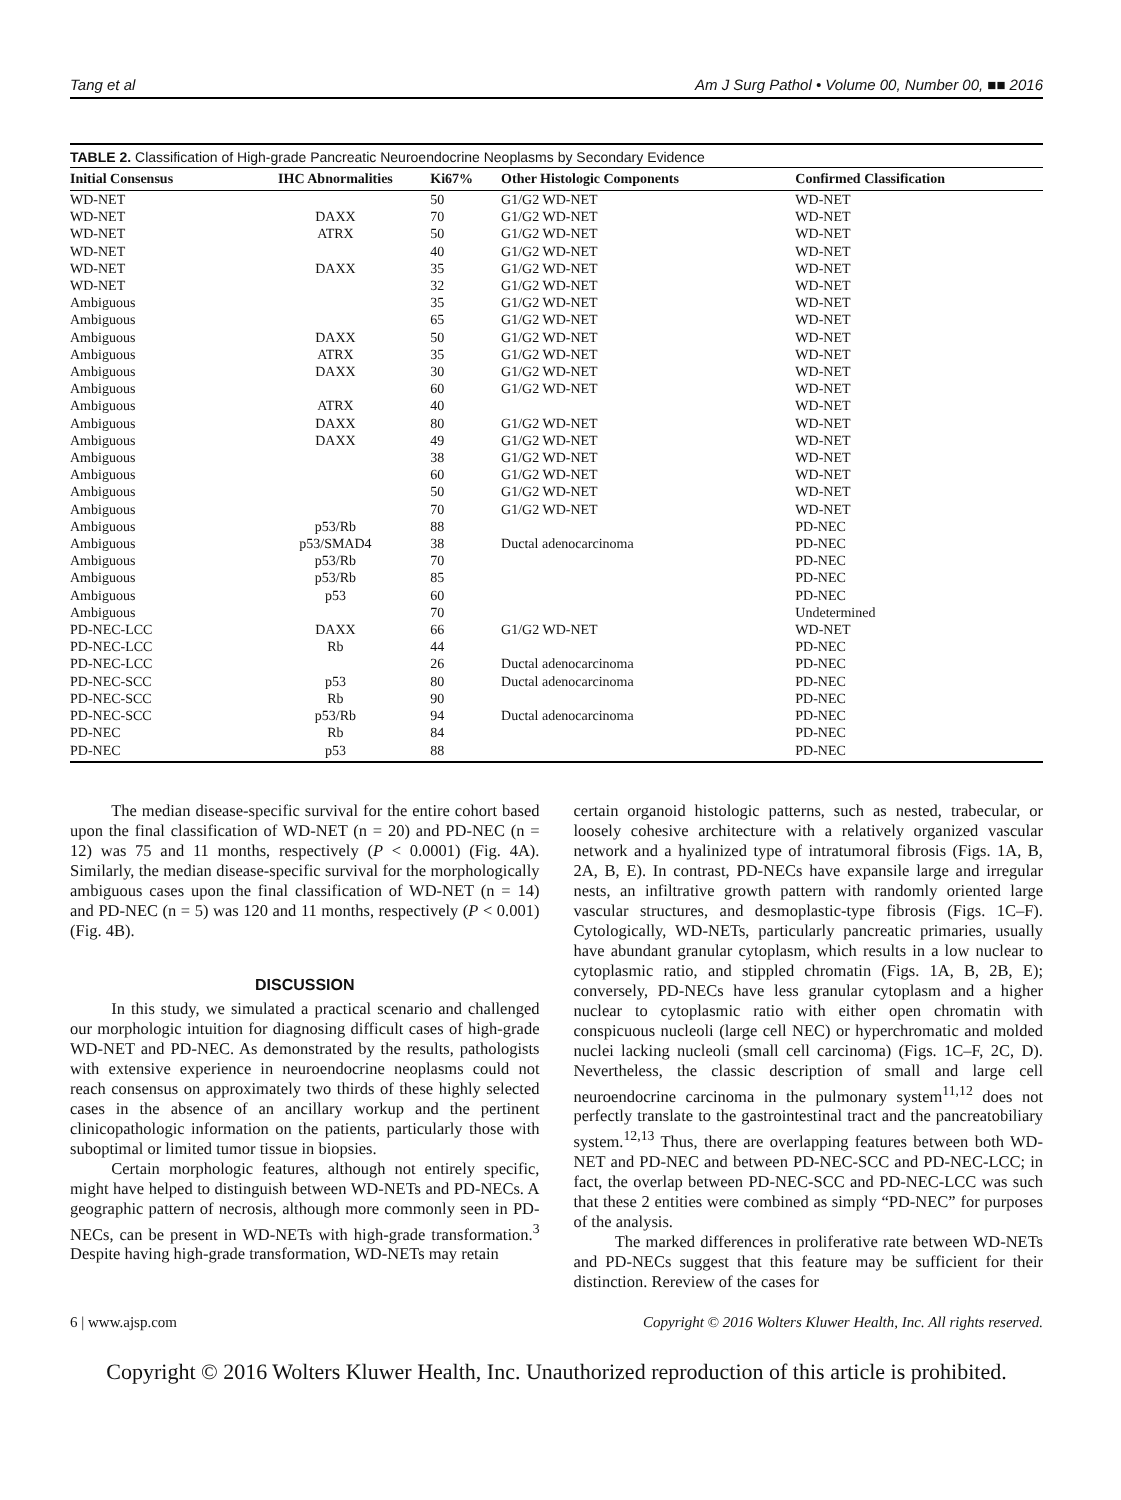Tang et al Am J Surg Pathol • Volume 00, Number 00, ■■ 2016
TABLE 2. Classification of High-grade Pancreatic Neuroendocrine Neoplasms by Secondary Evidence
| Initial Consensus | IHC Abnormalities | Ki67% | Other Histologic Components | Confirmed Classification |
| --- | --- | --- | --- | --- |
| WD-NET | | 50 | G1/G2 WD-NET | WD-NET |
| WD-NET | DAXX | 70 | G1/G2 WD-NET | WD-NET |
| WD-NET | ATRX | 50 | G1/G2 WD-NET | WD-NET |
| WD-NET | | 40 | G1/G2 WD-NET | WD-NET |
| WD-NET | DAXX | 35 | G1/G2 WD-NET | WD-NET |
| WD-NET | | 32 | G1/G2 WD-NET | WD-NET |
| Ambiguous | | 35 | G1/G2 WD-NET | WD-NET |
| Ambiguous | | 65 | G1/G2 WD-NET | WD-NET |
| Ambiguous | DAXX | 50 | G1/G2 WD-NET | WD-NET |
| Ambiguous | ATRX | 35 | G1/G2 WD-NET | WD-NET |
| Ambiguous | DAXX | 30 | G1/G2 WD-NET | WD-NET |
| Ambiguous | | 60 | G1/G2 WD-NET | WD-NET |
| Ambiguous | ATRX | 40 | | WD-NET |
| Ambiguous | DAXX | 80 | G1/G2 WD-NET | WD-NET |
| Ambiguous | DAXX | 49 | G1/G2 WD-NET | WD-NET |
| Ambiguous | | 38 | G1/G2 WD-NET | WD-NET |
| Ambiguous | | 60 | G1/G2 WD-NET | WD-NET |
| Ambiguous | | 50 | G1/G2 WD-NET | WD-NET |
| Ambiguous | | 70 | G1/G2 WD-NET | WD-NET |
| Ambiguous | p53/Rb | 88 | | PD-NEC |
| Ambiguous | p53/SMAD4 | 38 | Ductal adenocarcinoma | PD-NEC |
| Ambiguous | p53/Rb | 70 | | PD-NEC |
| Ambiguous | p53/Rb | 85 | | PD-NEC |
| Ambiguous | p53 | 60 | | PD-NEC |
| Ambiguous | | 70 | | Undetermined |
| PD-NEC-LCC | DAXX | 66 | G1/G2 WD-NET | WD-NET |
| PD-NEC-LCC | Rb | 44 | | PD-NEC |
| PD-NEC-LCC | | 26 | Ductal adenocarcinoma | PD-NEC |
| PD-NEC-SCC | p53 | 80 | Ductal adenocarcinoma | PD-NEC |
| PD-NEC-SCC | Rb | 90 | | PD-NEC |
| PD-NEC-SCC | p53/Rb | 94 | Ductal adenocarcinoma | PD-NEC |
| PD-NEC | Rb | 84 | | PD-NEC |
| PD-NEC | p53 | 88 | | PD-NEC |
The median disease-specific survival for the entire cohort based upon the final classification of WD-NET (n = 20) and PD-NEC (n = 12) was 75 and 11 months, respectively (P < 0.0001) (Fig. 4A). Similarly, the median disease-specific survival for the morphologically ambiguous cases upon the final classification of WD-NET (n = 14) and PD-NEC (n = 5) was 120 and 11 months, respectively (P < 0.001) (Fig. 4B).
DISCUSSION
In this study, we simulated a practical scenario and challenged our morphologic intuition for diagnosing difficult cases of high-grade WD-NET and PD-NEC. As demonstrated by the results, pathologists with extensive experience in neuroendocrine neoplasms could not reach consensus on approximately two thirds of these highly selected cases in the absence of an ancillary workup and the pertinent clinicopathologic information on the patients, particularly those with suboptimal or limited tumor tissue in biopsies.
Certain morphologic features, although not entirely specific, might have helped to distinguish between WD-NETs and PD-NECs. A geographic pattern of necrosis, although more commonly seen in PD-NECs, can be present in WD-NETs with high-grade transformation.<sup>3</sup> Despite having high-grade transformation, WD-NETs may retain
certain organoid histologic patterns, such as nested, trabecular, or loosely cohesive architecture with a relatively organized vascular network and a hyalinized type of intratumoral fibrosis (Figs. 1A, B, 2A, B, E). In contrast, PD-NECs have expansile large and irregular nests, an infiltrative growth pattern with randomly oriented large vascular structures, and desmoplastic-type fibrosis (Figs. 1C–F). Cytologically, WD-NETs, particularly pancreatic primaries, usually have abundant granular cytoplasm, which results in a low nuclear to cytoplasmic ratio, and stippled chromatin (Figs. 1A, B, 2B, E); conversely, PD-NECs have less granular cytoplasm and a higher nuclear to cytoplasmic ratio with either open chromatin with conspicuous nucleoli (large cell NEC) or hyperchromatic and molded nuclei lacking nucleoli (small cell carcinoma) (Figs. 1C–F, 2C, D). Nevertheless, the classic description of small and large cell neuroendocrine carcinoma in the pulmonary system<sup>11,12</sup> does not perfectly translate to the gastrointestinal tract and the pancreatobiliary system.<sup>12,13</sup> Thus, there are overlapping features between both WD-NET and PD-NEC and between PD-NEC-SCC and PD-NEC-LCC; in fact, the overlap between PD-NEC-SCC and PD-NEC-LCC was such that these 2 entities were combined as simply “PD-NEC” for purposes of the analysis.
The marked differences in proliferative rate between WD-NETs and PD-NECs suggest that this feature may be sufficient for their distinction. Rereview of the cases for
6 | www.ajsp.com Copyright © 2016 Wolters Kluwer Health, Inc. All rights reserved.
Copyright © 2016 Wolters Kluwer Health, Inc. Unauthorized reproduction of this article is prohibited.